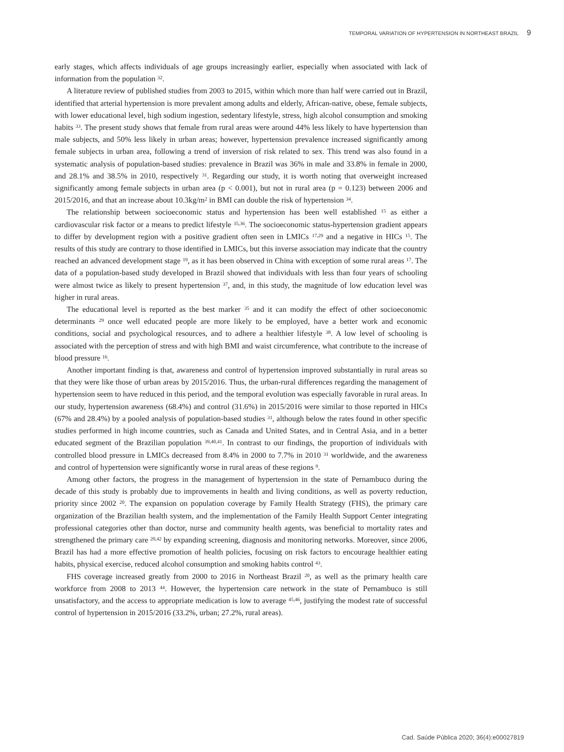TEMPORAL VARIATION OF HYPERTENSION IN NORTHEAST BRAZIL 9
early stages, which affects individuals of age groups increasingly earlier, especially when associated with lack of information from the population <sup>32</sup>.
A literature review of published studies from 2003 to 2015, within which more than half were carried out in Brazil, identified that arterial hypertension is more prevalent among adults and elderly, African-native, obese, female subjects, with lower educational level, high sodium ingestion, sedentary lifestyle, stress, high alcohol consumption and smoking habits <sup>33</sup>. The present study shows that female from rural areas were around 44% less likely to have hypertension than male subjects, and 50% less likely in urban areas; however, hypertension prevalence increased significantly among female subjects in urban area, following a trend of inversion of risk related to sex. This trend was also found in a systematic analysis of population-based studies: prevalence in Brazil was 36% in male and 33.8% in female in 2000, and 28.1% and 38.5% in 2010, respectively <sup>31</sup>. Regarding our study, it is worth noting that overweight increased significantly among female subjects in urban area (p < 0.001), but not in rural area (p = 0.123) between 2006 and 2015/2016, and that an increase about 10.3kg/m<sup>2</sup> in BMI can double the risk of hypertension <sup>34</sup>.
The relationship between socioeconomic status and hypertension has been well established <sup>15</sup> as either a cardiovascular risk factor or a means to predict lifestyle <sup>35,36</sup>. The socioeconomic status-hypertension gradient appears to differ by development region with a positive gradient often seen in LMICs <sup>17,29</sup> and a negative in HICs <sup>15</sup>. The results of this study are contrary to those identified in LMICs, but this inverse association may indicate that the country reached an advanced development stage <sup>19</sup>, as it has been observed in China with exception of some rural areas <sup>17</sup>. The data of a population-based study developed in Brazil showed that individuals with less than four years of schooling were almost twice as likely to present hypertension <sup>37</sup>, and, in this study, the magnitude of low education level was higher in rural areas.
The educational level is reported as the best marker <sup>35</sup> and it can modify the effect of other socioeconomic determinants <sup>29</sup> once well educated people are more likely to be employed, have a better work and economic conditions, social and psychological resources, and to adhere a healthier lifestyle <sup>38</sup>. A low level of schooling is associated with the perception of stress and with high BMI and waist circumference, what contribute to the increase of blood pressure <sup>16</sup>.
Another important finding is that, awareness and control of hypertension improved substantially in rural areas so that they were like those of urban areas by 2015/2016. Thus, the urban-rural differences regarding the management of hypertension seem to have reduced in this period, and the temporal evolution was especially favorable in rural areas. In our study, hypertension awareness (68.4%) and control (31.6%) in 2015/2016 were similar to those reported in HICs (67% and 28.4%) by a pooled analysis of population-based studies <sup>31</sup>, although below the rates found in other specific studies performed in high income countries, such as Canada and United States, and in Central Asia, and in a better educated segment of the Brazilian population <sup>39,40,41</sup>. In contrast to our findings, the proportion of individuals with controlled blood pressure in LMICs decreased from 8.4% in 2000 to 7.7% in 2010 <sup>31</sup> worldwide, and the awareness and control of hypertension were significantly worse in rural areas of these regions <sup>9</sup>.
Among other factors, the progress in the management of hypertension in the state of Pernambuco during the decade of this study is probably due to improvements in health and living conditions, as well as poverty reduction, priority since 2002 <sup>20</sup>. The expansion on population coverage by Family Health Strategy (FHS), the primary care organization of the Brazilian health system, and the implementation of the Family Health Support Center integrating professional categories other than doctor, nurse and community health agents, was beneficial to mortality rates and strengthened the primary care <sup>20,42</sup> by expanding screening, diagnosis and monitoring networks. Moreover, since 2006, Brazil has had a more effective promotion of health policies, focusing on risk factors to encourage healthier eating habits, physical exercise, reduced alcohol consumption and smoking habits control <sup>43</sup>.
FHS coverage increased greatly from 2000 to 2016 in Northeast Brazil <sup>20</sup>, as well as the primary health care workforce from 2008 to 2013 <sup>44</sup>. However, the hypertension care network in the state of Pernambuco is still unsatisfactory, and the access to appropriate medication is low to average <sup>45,46</sup>, justifying the modest rate of successful control of hypertension in 2015/2016 (33.2%, urban; 27.2%, rural areas).
Cad. Saúde Pública 2020; 36(4):e00027819